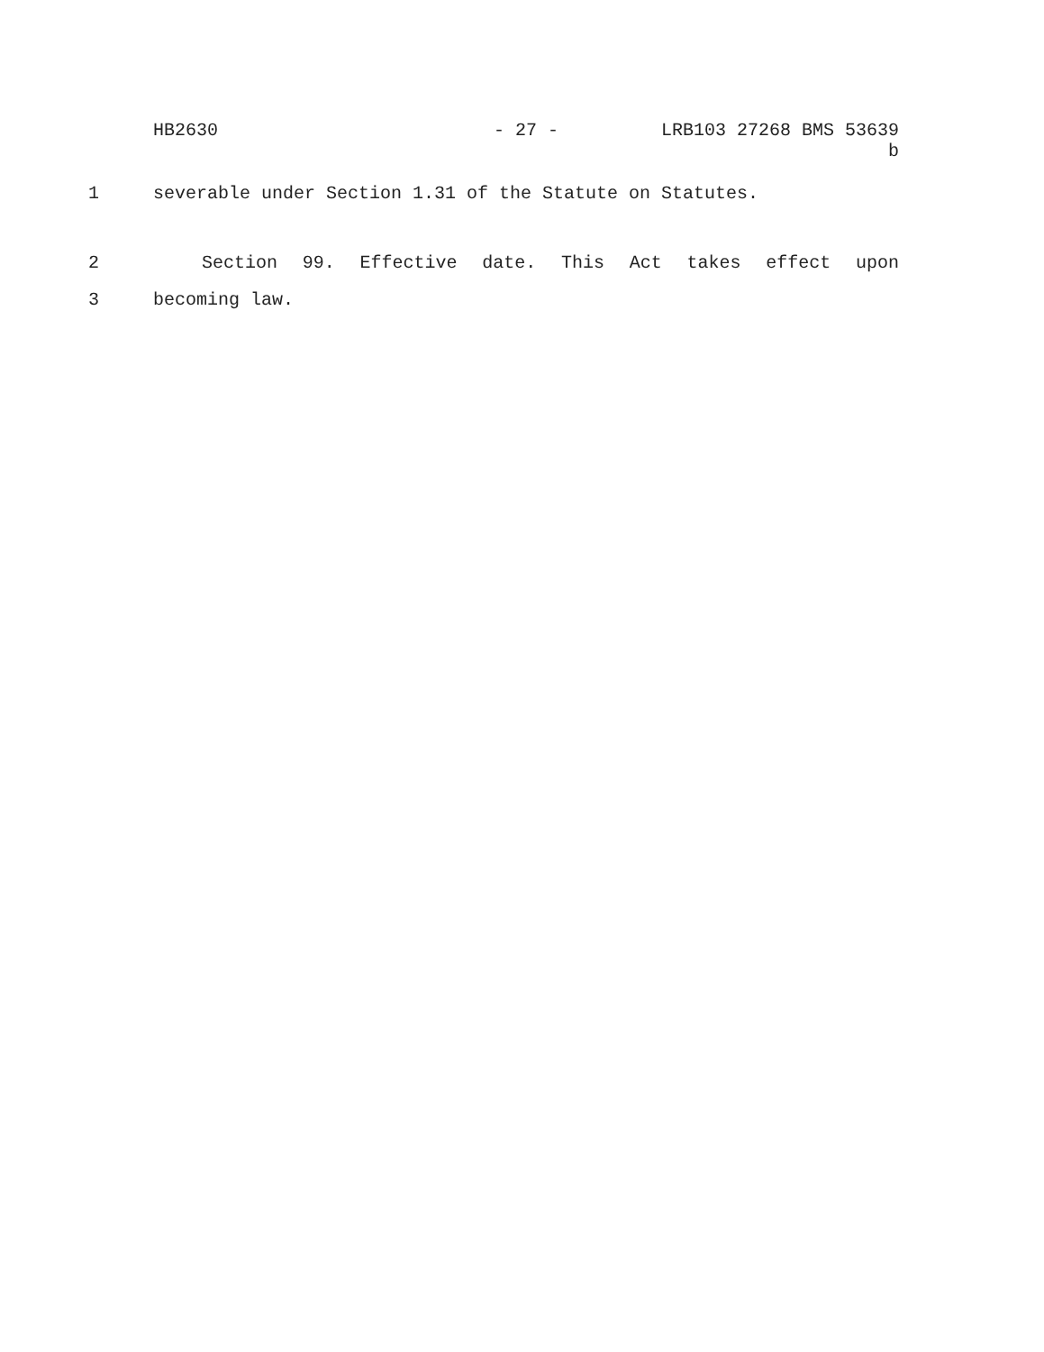HB2630 - 27 - LRB103 27268 BMS 53639 b
1 severable under Section 1.31 of the Statute on Statutes.
2 Section 99. Effective date. This Act takes effect upon
3 becoming law.